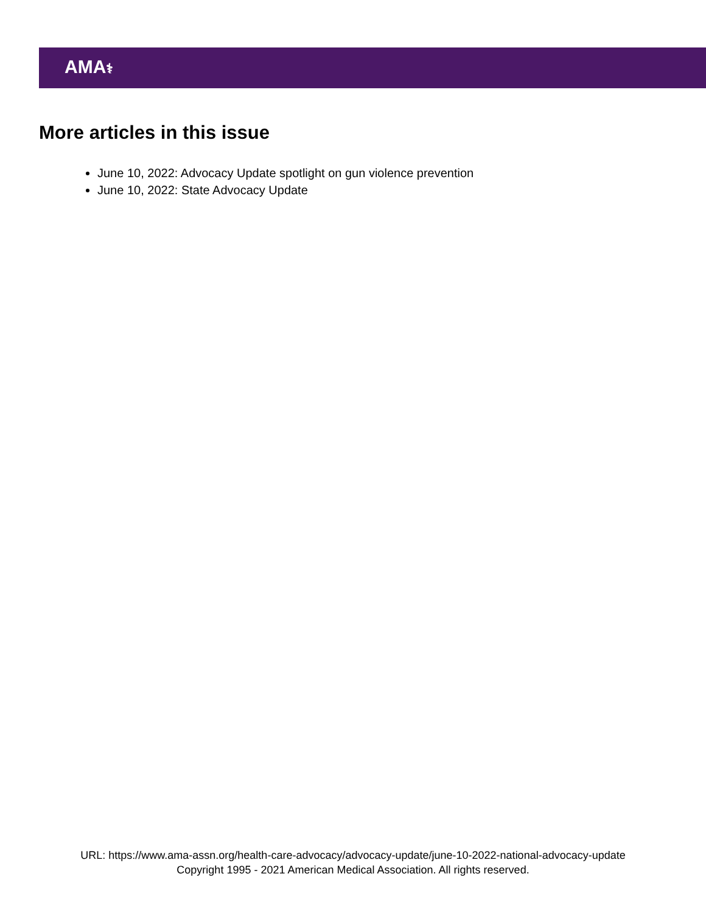AMA⚕
More articles in this issue
June 10, 2022: Advocacy Update spotlight on gun violence prevention
June 10, 2022: State Advocacy Update
URL: https://www.ama-assn.org/health-care-advocacy/advocacy-update/june-10-2022-national-advocacy-update
Copyright 1995 - 2021 American Medical Association. All rights reserved.